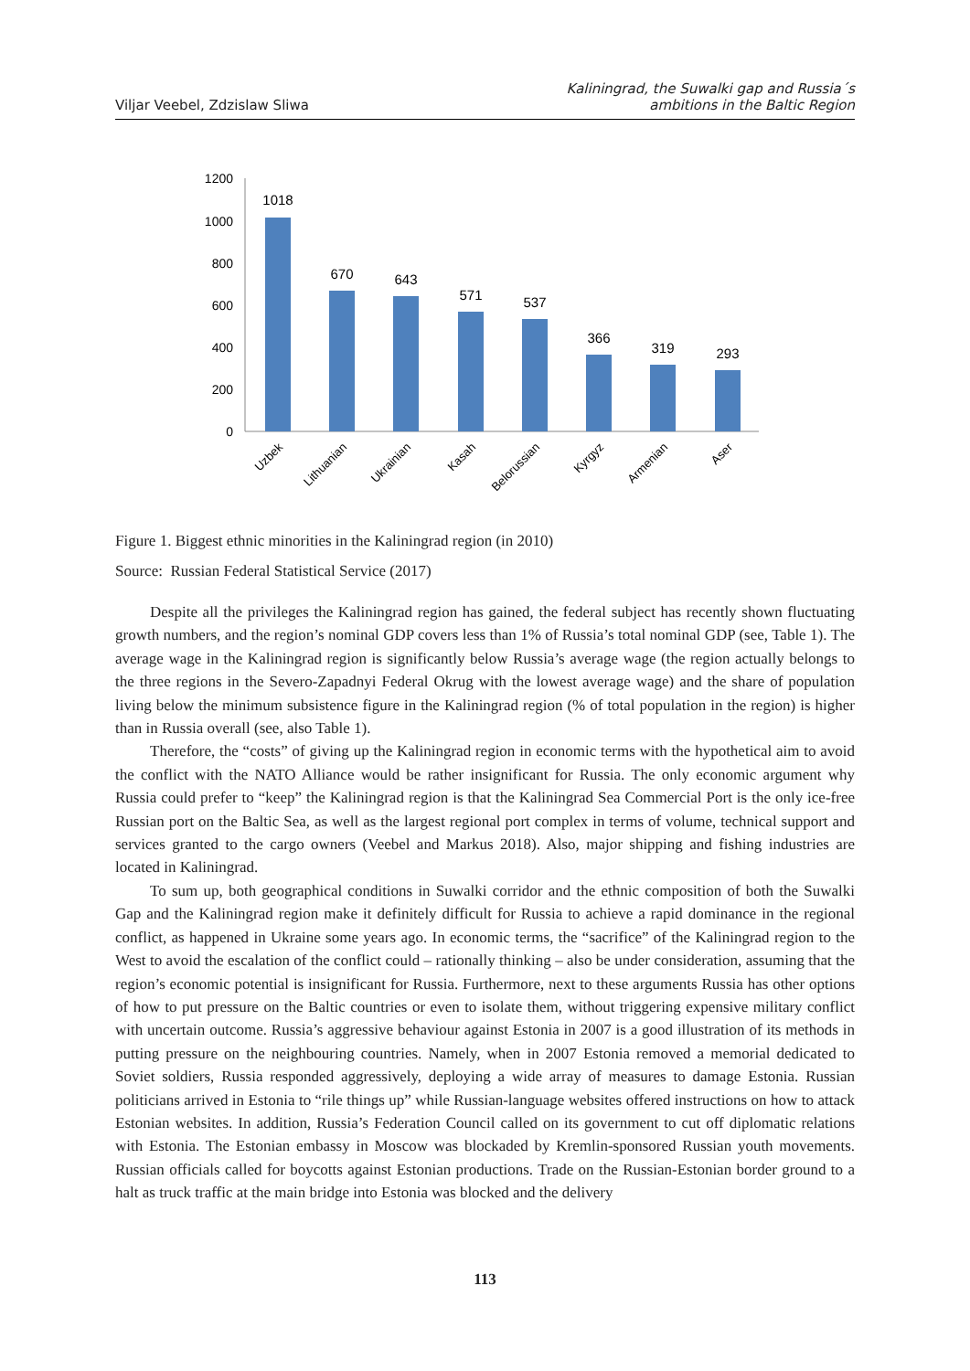Viljar Veebel, Zdzislaw Sliwa
Kaliningrad, the Suwalki gap and Russia´s
ambitions in the Baltic Region
1200
1000
800
600
400
200
0
1018
670
643
571
537
366
319
293
Uzbek
Lithuanian
Ukrainian
Kasah
Belorussian
Kyrgyz
Armenian
Aser
Figure 1. Biggest ethnic minorities in the Kaliningrad region (in 2010)
Source: Russian Federal Statistical Service (2017)
Despite all the privileges the Kaliningrad region has gained, the federal subject has recently shown fluctuating growth numbers, and the region’s nominal GDP covers less than 1% of Russia’s total nominal GDP (see, Table 1). The average wage in the Kaliningrad region is significantly below Russia’s average wage (the region actually belongs to the three regions in the Severo-Zapadnyi Federal Okrug with the lowest average wage) and the share of population living below the minimum subsistence figure in the Kaliningrad region (% of total population in the region) is higher than in Russia overall (see, also Table 1).
Therefore, the “costs” of giving up the Kaliningrad region in economic terms with the hypothetical aim to avoid the conflict with the NATO Alliance would be rather insignificant for Russia. The only economic argument why Russia could prefer to “keep” the Kaliningrad region is that the Kaliningrad Sea Commercial Port is the only ice-free Russian port on the Baltic Sea, as well as the largest regional port complex in terms of volume, technical support and services granted to the cargo owners (Veebel and Markus 2018). Also, major shipping and fishing industries are located in Kaliningrad.
To sum up, both geographical conditions in Suwalki corridor and the ethnic composition of both the Suwalki Gap and the Kaliningrad region make it definitely difficult for Russia to achieve a rapid dominance in the regional conflict, as happened in Ukraine some years ago. In economic terms, the “sacrifice” of the Kaliningrad region to the West to avoid the escalation of the conflict could – rationally thinking – also be under consideration, assuming that the region’s economic potential is insignificant for Russia. Furthermore, next to these arguments Russia has other options of how to put pressure on the Baltic countries or even to isolate them, without triggering expensive military conflict with uncertain outcome. Russia’s aggressive behaviour against Estonia in 2007 is a good illustration of its methods in putting pressure on the neighbouring countries. Namely, when in 2007 Estonia removed a memorial dedicated to Soviet soldiers, Russia responded aggressively, deploying a wide array of measures to damage Estonia. Russian politicians arrived in Estonia to “rile things up” while Russian-language websites offered instructions on how to attack Estonian websites. In addition, Russia’s Federation Council called on its government to cut off diplomatic relations with Estonia. The Estonian embassy in Moscow was blockaded by Kremlin-sponsored Russian youth movements. Russian officials called for boycotts against Estonian productions. Trade on the Russian-Estonian border ground to a halt as truck traffic at the main bridge into Estonia was blocked and the delivery
113